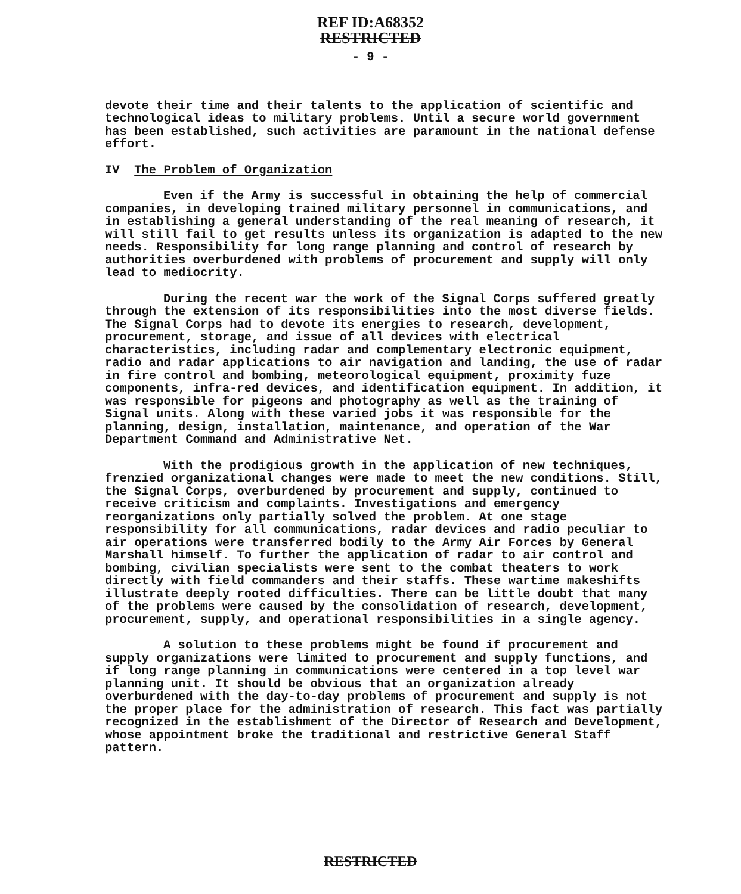REF ID:A68352
RESTRICTED
- 9 -
devote their time and their talents to the application of scientific and technological ideas to military problems. Until a secure world government has been established, such activities are paramount in the national defense effort.
IV The Problem of Organization
Even if the Army is successful in obtaining the help of commercial companies, in developing trained military personnel in communications, and in establishing a general understanding of the real meaning of research, it will still fail to get results unless its organization is adapted to the new needs. Responsibility for long range planning and control of research by authorities overburdened with problems of procurement and supply will only lead to mediocrity.
During the recent war the work of the Signal Corps suffered greatly through the extension of its responsibilities into the most diverse fields. The Signal Corps had to devote its energies to research, development, procurement, storage, and issue of all devices with electrical characteristics, including radar and complementary electronic equipment, radio and radar applications to air navigation and landing, the use of radar in fire control and bombing, meteorological equipment, proximity fuze components, infra-red devices, and identification equipment. In addition, it was responsible for pigeons and photography as well as the training of Signal units. Along with these varied jobs it was responsible for the planning, design, installation, maintenance, and operation of the War Department Command and Administrative Net.
With the prodigious growth in the application of new techniques, frenzied organizational changes were made to meet the new conditions. Still, the Signal Corps, overburdened by procurement and supply, continued to receive criticism and complaints. Investigations and emergency reorganizations only partially solved the problem. At one stage responsibility for all communications, radar devices and radio peculiar to air operations were transferred bodily to the Army Air Forces by General Marshall himself. To further the application of radar to air control and bombing, civilian specialists were sent to the combat theaters to work directly with field commanders and their staffs. These wartime makeshifts illustrate deeply rooted difficulties. There can be little doubt that many of the problems were caused by the consolidation of research, development, procurement, supply, and operational responsibilities in a single agency.
A solution to these problems might be found if procurement and supply organizations were limited to procurement and supply functions, and if long range planning in communications were centered in a top level war planning unit. It should be obvious that an organization already overburdened with the day-to-day problems of procurement and supply is not the proper place for the administration of research. This fact was partially recognized in the establishment of the Director of Research and Development, whose appointment broke the traditional and restrictive General Staff pattern.
RESTRICTED